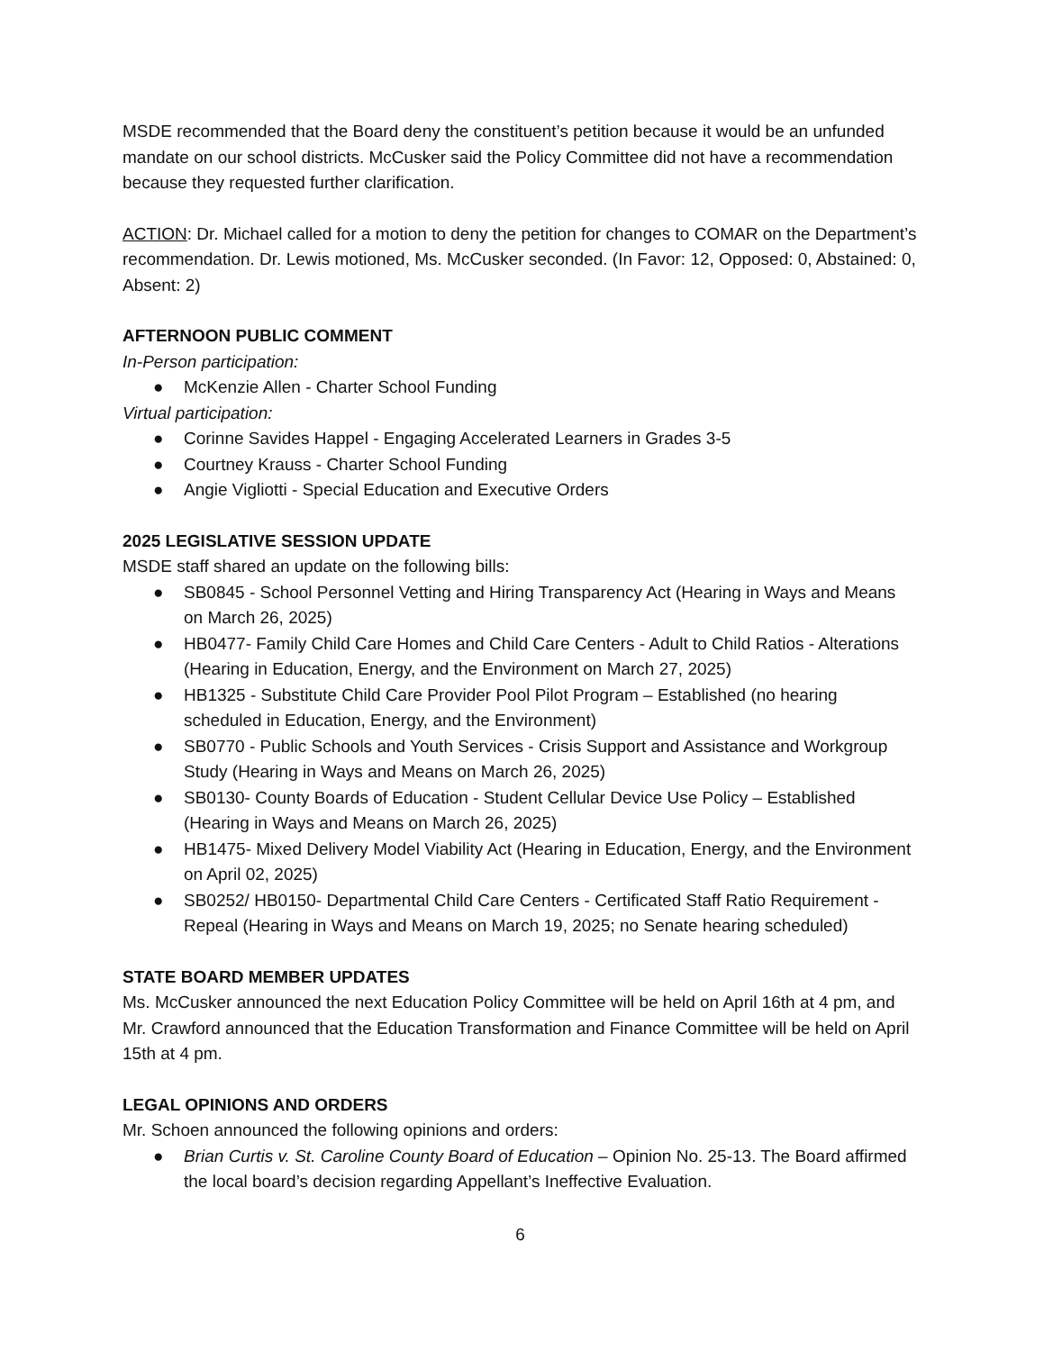MSDE recommended that the Board deny the constituent’s petition because it would be an unfunded mandate on our school districts. McCusker said the Policy Committee did not have a recommendation because they requested further clarification.
ACTION: Dr. Michael called for a motion to deny the petition for changes to COMAR on the Department’s recommendation. Dr. Lewis motioned, Ms. McCusker seconded. (In Favor: 12, Opposed: 0, Abstained: 0, Absent: 2)
AFTERNOON PUBLIC COMMENT
In-Person participation:
● McKenzie Allen - Charter School Funding
Virtual participation:
● Corinne Savides Happel - Engaging Accelerated Learners in Grades 3-5
● Courtney Krauss - Charter School Funding
● Angie Vigliotti - Special Education and Executive Orders
2025 LEGISLATIVE SESSION UPDATE
MSDE staff shared an update on the following bills:
● SB0845 - School Personnel Vetting and Hiring Transparency Act (Hearing in Ways and Means on March 26, 2025)
● HB0477- Family Child Care Homes and Child Care Centers - Adult to Child Ratios - Alterations (Hearing in Education, Energy, and the Environment on March 27, 2025)
● HB1325 - Substitute Child Care Provider Pool Pilot Program – Established (no hearing scheduled in Education, Energy, and the Environment)
● SB0770 - Public Schools and Youth Services - Crisis Support and Assistance and Workgroup Study (Hearing in Ways and Means on March 26, 2025)
● SB0130- County Boards of Education - Student Cellular Device Use Policy – Established (Hearing in Ways and Means on March 26, 2025)
● HB1475- Mixed Delivery Model Viability Act (Hearing in Education, Energy, and the Environment on April 02, 2025)
● SB0252/ HB0150- Departmental Child Care Centers - Certificated Staff Ratio Requirement - Repeal (Hearing in Ways and Means on March 19, 2025; no Senate hearing scheduled)
STATE BOARD MEMBER UPDATES
Ms. McCusker announced the next Education Policy Committee will be held on April 16th at 4 pm, and Mr. Crawford announced that the Education Transformation and Finance Committee will be held on April 15th at 4 pm.
LEGAL OPINIONS AND ORDERS
Mr. Schoen announced the following opinions and orders:
● Brian Curtis v. St. Caroline County Board of Education – Opinion No. 25-13. The Board affirmed the local board’s decision regarding Appellant’s Ineffective Evaluation.
6